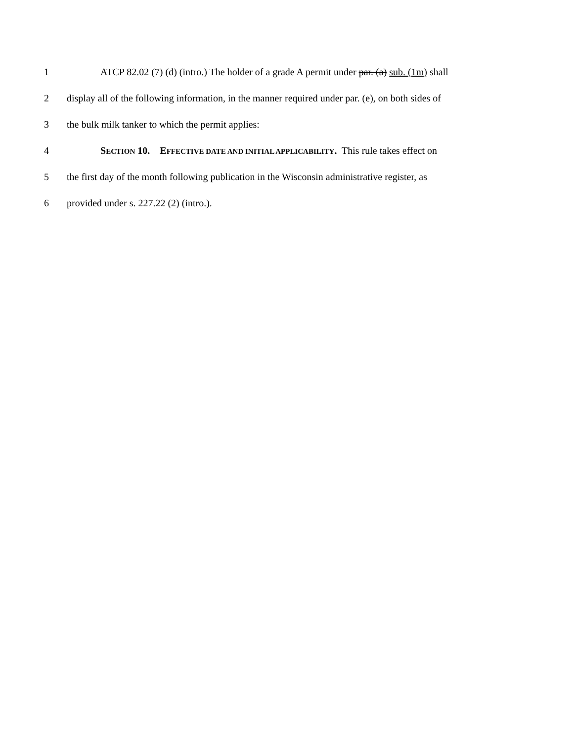1 ATCP 82.02 (7) (d) (intro.) The holder of a grade A permit under par. (a) sub. (1m) shall
2 display all of the following information, in the manner required under par. (e), on both sides of
3 the bulk milk tanker to which the permit applies:
4 SECTION 10. EFFECTIVE DATE AND INITIAL APPLICABILITY. This rule takes effect on
5 the first day of the month following publication in the Wisconsin administrative register, as
6 provided under s. 227.22 (2) (intro.).